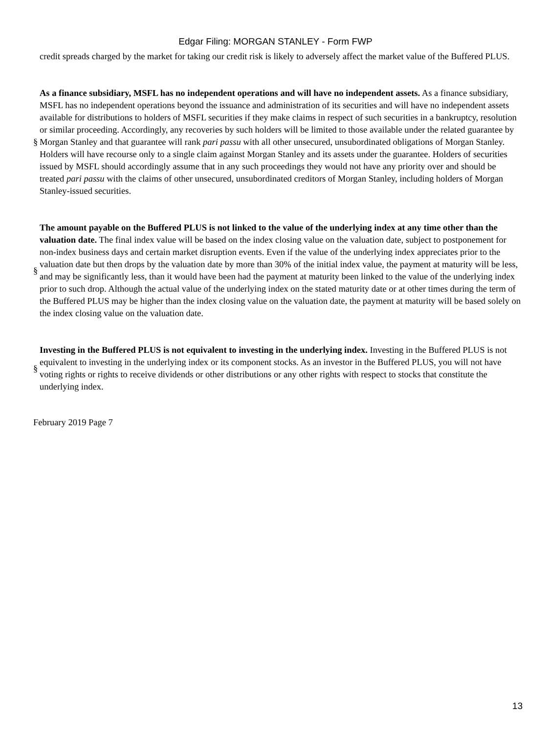Edgar Filing: MORGAN STANLEY - Form FWP
credit spreads charged by the market for taking our credit risk is likely to adversely affect the market value of the Buffered PLUS.
§
As a finance subsidiary, MSFL has no independent operations and will have no independent assets. As a finance subsidiary, MSFL has no independent operations beyond the issuance and administration of its securities and will have no independent assets available for distributions to holders of MSFL securities if they make claims in respect of such securities in a bankruptcy, resolution or similar proceeding. Accordingly, any recoveries by such holders will be limited to those available under the related guarantee by Morgan Stanley and that guarantee will rank pari passu with all other unsecured, unsubordinated obligations of Morgan Stanley. Holders will have recourse only to a single claim against Morgan Stanley and its assets under the guarantee. Holders of securities issued by MSFL should accordingly assume that in any such proceedings they would not have any priority over and should be treated pari passu with the claims of other unsecured, unsubordinated creditors of Morgan Stanley, including holders of Morgan Stanley-issued securities.
§
The amount payable on the Buffered PLUS is not linked to the value of the underlying index at any time other than the valuation date. The final index value will be based on the index closing value on the valuation date, subject to postponement for non-index business days and certain market disruption events. Even if the value of the underlying index appreciates prior to the valuation date but then drops by the valuation date by more than 30% of the initial index value, the payment at maturity will be less, and may be significantly less, than it would have been had the payment at maturity been linked to the value of the underlying index prior to such drop. Although the actual value of the underlying index on the stated maturity date or at other times during the term of the Buffered PLUS may be higher than the index closing value on the valuation date, the payment at maturity will be based solely on the index closing value on the valuation date.
§
Investing in the Buffered PLUS is not equivalent to investing in the underlying index. Investing in the Buffered PLUS is not equivalent to investing in the underlying index or its component stocks. As an investor in the Buffered PLUS, you will not have voting rights or rights to receive dividends or other distributions or any other rights with respect to stocks that constitute the underlying index.
February 2019 Page 7
13